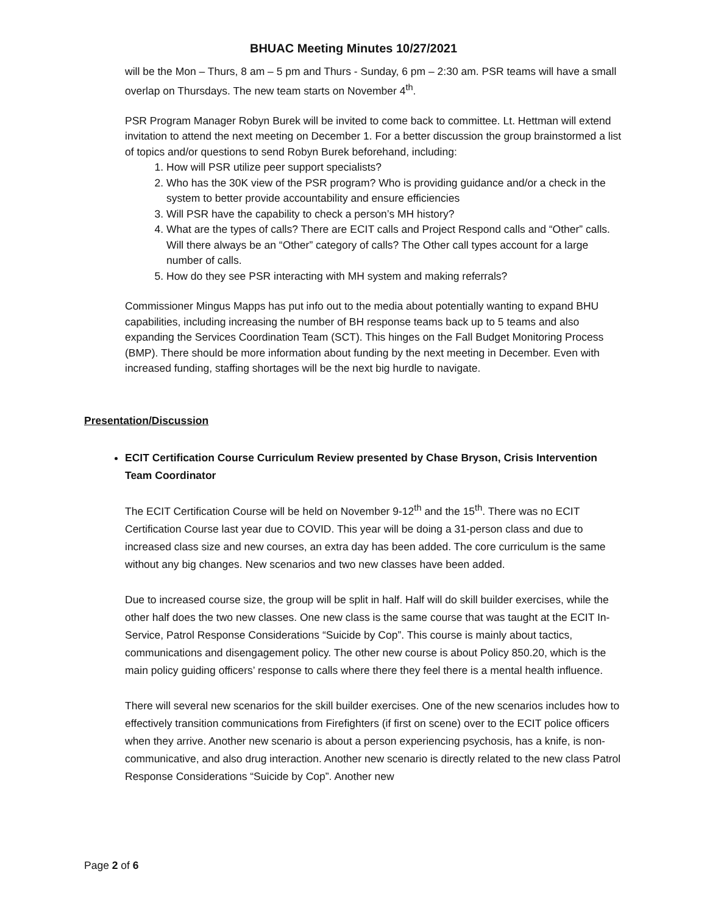BHUAC Meeting Minutes 10/27/2021
will be the Mon – Thurs, 8 am – 5 pm and Thurs - Sunday, 6 pm – 2:30 am. PSR teams will have a small overlap on Thursdays. The new team starts on November 4<sup>th</sup>.
PSR Program Manager Robyn Burek will be invited to come back to committee. Lt. Hettman will extend invitation to attend the next meeting on December 1. For a better discussion the group brainstormed a list of topics and/or questions to send Robyn Burek beforehand, including:
1. How will PSR utilize peer support specialists?
2. Who has the 30K view of the PSR program? Who is providing guidance and/or a check in the system to better provide accountability and ensure efficiencies
3. Will PSR have the capability to check a person’s MH history?
4. What are the types of calls? There are ECIT calls and Project Respond calls and “Other” calls. Will there always be an “Other” category of calls? The Other call types account for a large number of calls.
5. How do they see PSR interacting with MH system and making referrals?
Commissioner Mingus Mapps has put info out to the media about potentially wanting to expand BHU capabilities, including increasing the number of BH response teams back up to 5 teams and also expanding the Services Coordination Team (SCT). This hinges on the Fall Budget Monitoring Process (BMP). There should be more information about funding by the next meeting in December. Even with increased funding, staffing shortages will be the next big hurdle to navigate.
Presentation/Discussion
ECIT Certification Course Curriculum Review presented by Chase Bryson, Crisis Intervention Team Coordinator
The ECIT Certification Course will be held on November 9-12<sup>th</sup> and the 15<sup>th</sup>. There was no ECIT Certification Course last year due to COVID. This year will be doing a 31-person class and due to increased class size and new courses, an extra day has been added. The core curriculum is the same without any big changes. New scenarios and two new classes have been added.
Due to increased course size, the group will be split in half. Half will do skill builder exercises, while the other half does the two new classes. One new class is the same course that was taught at the ECIT In-Service, Patrol Response Considerations “Suicide by Cop”. This course is mainly about tactics, communications and disengagement policy. The other new course is about Policy 850.20, which is the main policy guiding officers’ response to calls where there they feel there is a mental health influence.
There will several new scenarios for the skill builder exercises. One of the new scenarios includes how to effectively transition communications from Firefighters (if first on scene) over to the ECIT police officers when they arrive. Another new scenario is about a person experiencing psychosis, has a knife, is non-communicative, and also drug interaction. Another new scenario is directly related to the new class Patrol Response Considerations “Suicide by Cop”. Another new
Page 2 of 6